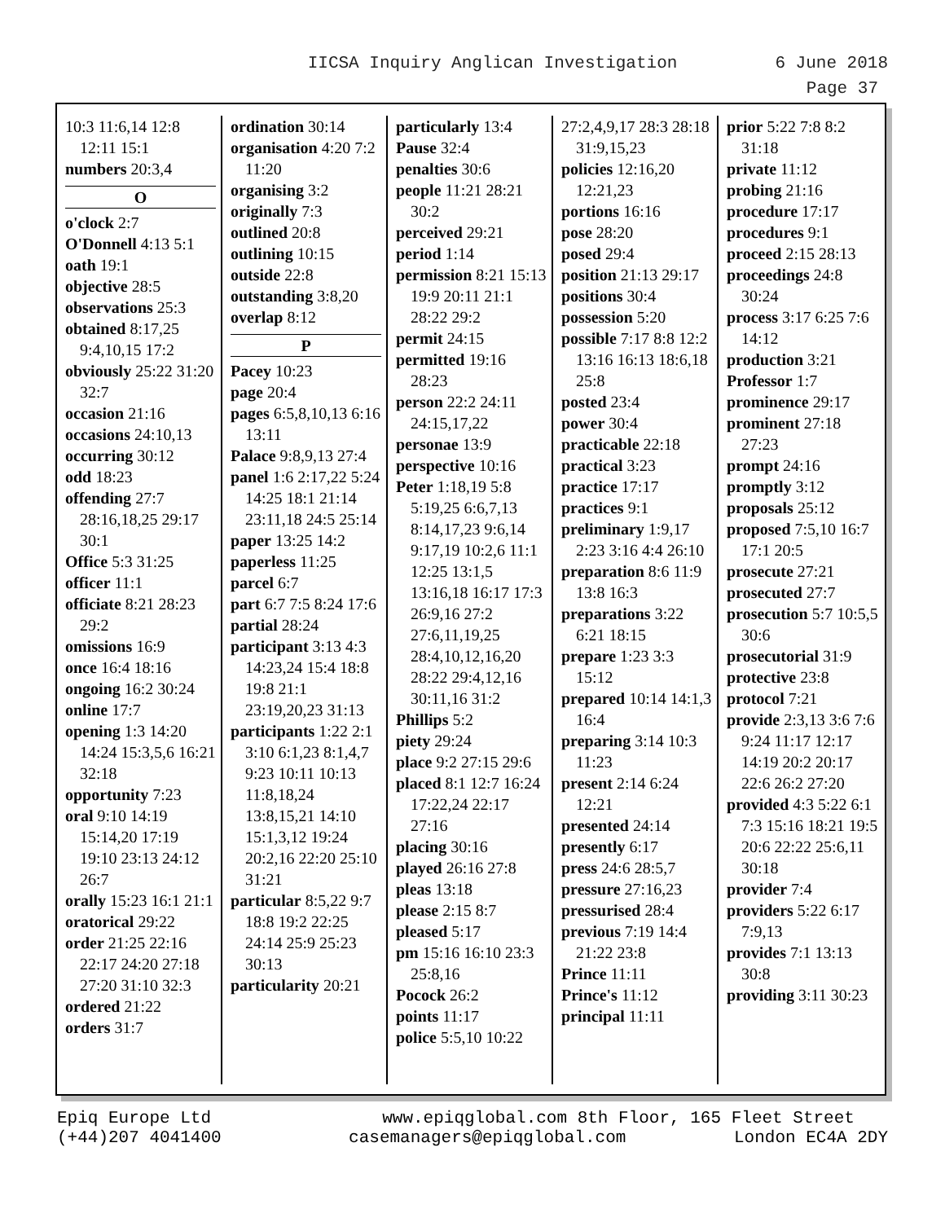IICSA Inquiry Anglican Investigation 6 June 2018
Page 37
10:3 11:6,14 12:8 12:11 15:1
numbers 20:3,4
O
o'clock 2:7
O'Donnell 4:13 5:1
oath 19:1
objective 28:5
observations 25:3
obtained 8:17,25 9:4,10,15 17:2
obviously 25:22 31:20 32:7
occasion 21:16
occasions 24:10,13
occurring 30:12
odd 18:23
offending 27:7 28:16,18,25 29:17 30:1
Office 5:3 31:25
officer 11:1
officiate 8:21 28:23 29:2
omissions 16:9
once 16:4 18:16
ongoing 16:2 30:24
online 17:7
opening 1:3 14:20 14:24 15:3,5,6 16:21 32:18
opportunity 7:23
oral 9:10 14:19 15:14,20 17:19 19:10 23:13 24:12 26:7
orally 15:23 16:1 21:1
oratorical 29:22
order 21:25 22:16 22:17 24:20 27:18 27:20 31:10 32:3
ordered 21:22
orders 31:7
ordination 30:14
organisation 4:20 7:2 11:20
organising 3:2
originally 7:3
outlined 20:8
outlining 10:15
outside 22:8
outstanding 3:8,20
overlap 8:12
P
Pacey 10:23
page 20:4
pages 6:5,8,10,13 6:16 13:11
Palace 9:8,9,13 27:4
panel 1:6 2:17,22 5:24 14:25 18:1 21:14 23:11,18 24:5 25:14
paper 13:25 14:2
paperless 11:25
parcel 6:7
part 6:7 7:5 8:24 17:6
partial 28:24
participant 3:13 4:3 14:23,24 15:4 18:8 19:8 21:1 23:19,20,23 31:13
participants 1:22 2:1 3:10 6:1,23 8:1,4,7 9:23 10:11 10:13 11:8,18,24 13:8,15,21 14:10 15:1,3,12 19:24 20:2,16 22:20 25:10 31:21
particular 8:5,22 9:7 18:8 19:2 22:25 24:14 25:9 25:23 30:13
particularity 20:21
particularly 13:4
Pause 32:4
penalties 30:6
people 11:21 28:21 30:2
perceived 29:21
period 1:14
permission 8:21 15:13 19:9 20:11 21:1 28:22 29:2
permit 24:15
permitted 19:16 28:23
person 22:2 24:11 24:15,17,22
personae 13:9
perspective 10:16
Peter 1:18,19 5:8 5:19,25 6:6,7,13 8:14,17,23 9:6,14 9:17,19 10:2,6 11:1 12:25 13:1,5 13:16,18 16:17 17:3 26:9,16 27:2 27:6,11,19,25 28:4,10,12,16,20 28:22 29:4,12,16 30:11,16 31:2
Phillips 5:2
piety 29:24
place 9:2 27:15 29:6
placed 8:1 12:7 16:24 17:22,24 22:17 27:16
placing 30:16
played 26:16 27:8
pleas 13:18
please 2:15 8:7
pleased 5:17
pm 15:16 16:10 23:3 25:8,16
Pocock 26:2
points 11:17
police 5:5,10 10:22
27:2,4,9,17 28:3 28:18 31:9,15,23
policies 12:16,20 12:21,23
portions 16:16
pose 28:20
posed 29:4
position 21:13 29:17
positions 30:4
possession 5:20
possible 7:17 8:8 12:2 13:16 16:13 18:6,18 25:8
posted 23:4
power 30:4
practicable 22:18
practical 3:23
practice 17:17
practices 9:1
preliminary 1:9,17 2:23 3:16 4:4 26:10
preparation 8:6 11:9 13:8 16:3
preparations 3:22 6:21 18:15
prepare 1:23 3:3 15:12
prepared 10:14 14:1,3 16:4
preparing 3:14 10:3 11:23
present 2:14 6:24 12:21
presented 24:14
presently 6:17
press 24:6 28:5,7
pressure 27:16,23
pressurised 28:4
previous 7:19 14:4 21:22 23:8
Prince 11:11
Prince's 11:12
principal 11:11
prior 5:22 7:8 8:2 31:18
private 11:12
probing 21:16
procedure 17:17
procedures 9:1
proceed 2:15 28:13
proceedings 24:8 30:24
process 3:17 6:25 7:6 14:12
production 3:21
Professor 1:7
prominence 29:17
prominent 27:18 27:23
prompt 24:16
promptly 3:12
proposals 25:12
proposed 7:5,10 16:7 17:1 20:5
prosecute 27:21
prosecuted 27:7
prosecution 5:7 10:5,5 30:6
prosecutorial 31:9
protective 23:8
protocol 7:21
provide 2:3,13 3:6 7:6 9:24 11:17 12:17 14:19 20:2 20:17 22:6 26:2 27:20
provided 4:3 5:22 6:1 7:3 15:16 18:21 19:5 20:6 22:22 25:6,11 30:18
provider 7:4
providers 5:22 6:17 7:9,13
provides 7:1 13:13 30:8
providing 3:11 30:23
Epiq Europe Ltd
(+44)207 4041400
www.epiqglobal.com 8th Floor, 165 Fleet Street
casemanagers@epiqglobal.com London EC4A 2DY